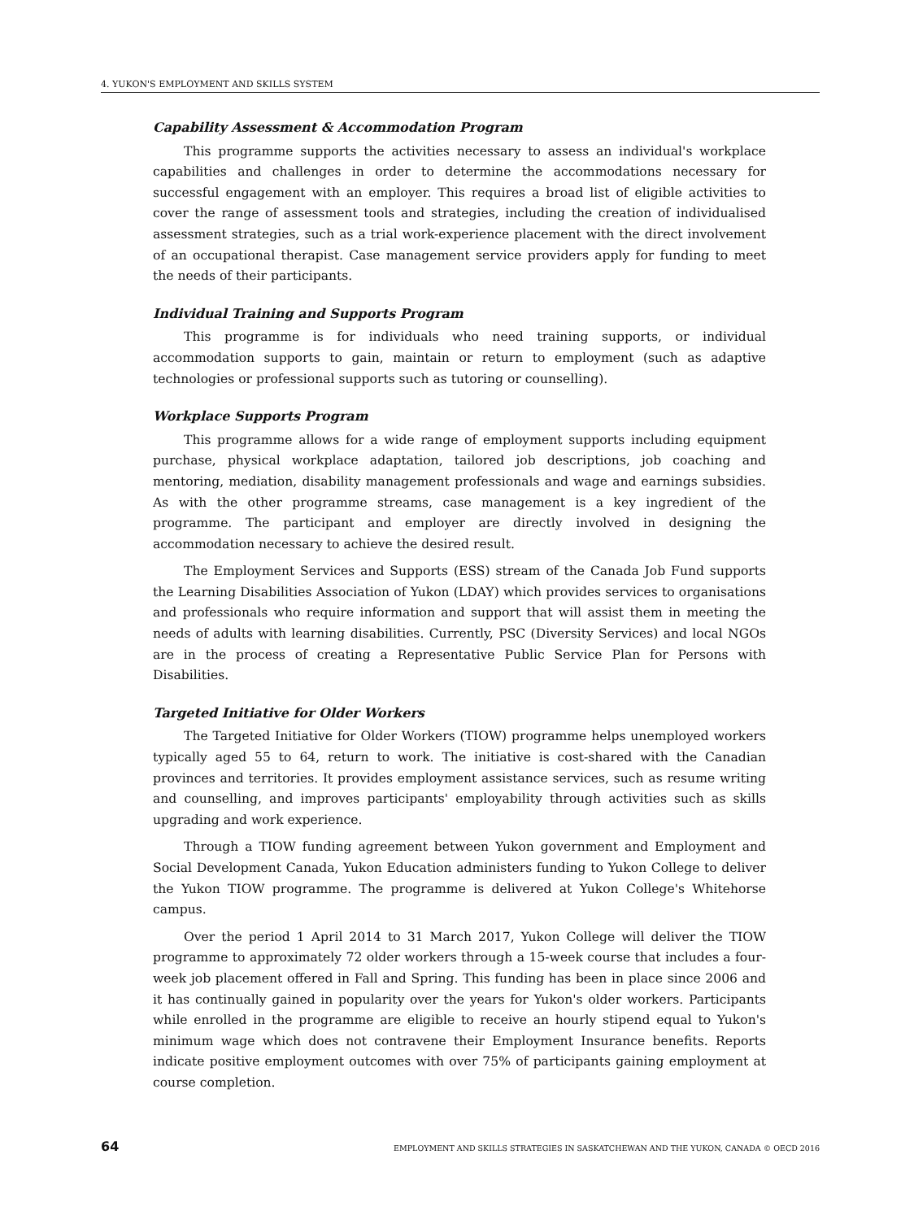4. YUKON'S EMPLOYMENT AND SKILLS SYSTEM
Capability Assessment & Accommodation Program
This programme supports the activities necessary to assess an individual's workplace capabilities and challenges in order to determine the accommodations necessary for successful engagement with an employer. This requires a broad list of eligible activities to cover the range of assessment tools and strategies, including the creation of individualised assessment strategies, such as a trial work-experience placement with the direct involvement of an occupational therapist. Case management service providers apply for funding to meet the needs of their participants.
Individual Training and Supports Program
This programme is for individuals who need training supports, or individual accommodation supports to gain, maintain or return to employment (such as adaptive technologies or professional supports such as tutoring or counselling).
Workplace Supports Program
This programme allows for a wide range of employment supports including equipment purchase, physical workplace adaptation, tailored job descriptions, job coaching and mentoring, mediation, disability management professionals and wage and earnings subsidies. As with the other programme streams, case management is a key ingredient of the programme. The participant and employer are directly involved in designing the accommodation necessary to achieve the desired result.
The Employment Services and Supports (ESS) stream of the Canada Job Fund supports the Learning Disabilities Association of Yukon (LDAY) which provides services to organisations and professionals who require information and support that will assist them in meeting the needs of adults with learning disabilities. Currently, PSC (Diversity Services) and local NGOs are in the process of creating a Representative Public Service Plan for Persons with Disabilities.
Targeted Initiative for Older Workers
The Targeted Initiative for Older Workers (TIOW) programme helps unemployed workers typically aged 55 to 64, return to work. The initiative is cost-shared with the Canadian provinces and territories. It provides employment assistance services, such as resume writing and counselling, and improves participants' employability through activities such as skills upgrading and work experience.
Through a TIOW funding agreement between Yukon government and Employment and Social Development Canada, Yukon Education administers funding to Yukon College to deliver the Yukon TIOW programme. The programme is delivered at Yukon College's Whitehorse campus.
Over the period 1 April 2014 to 31 March 2017, Yukon College will deliver the TIOW programme to approximately 72 older workers through a 15-week course that includes a four-week job placement offered in Fall and Spring. This funding has been in place since 2006 and it has continually gained in popularity over the years for Yukon's older workers. Participants while enrolled in the programme are eligible to receive an hourly stipend equal to Yukon's minimum wage which does not contravene their Employment Insurance benefits. Reports indicate positive employment outcomes with over 75% of participants gaining employment at course completion.
64 EMPLOYMENT AND SKILLS STRATEGIES IN SASKATCHEWAN AND THE YUKON, CANADA © OECD 2016